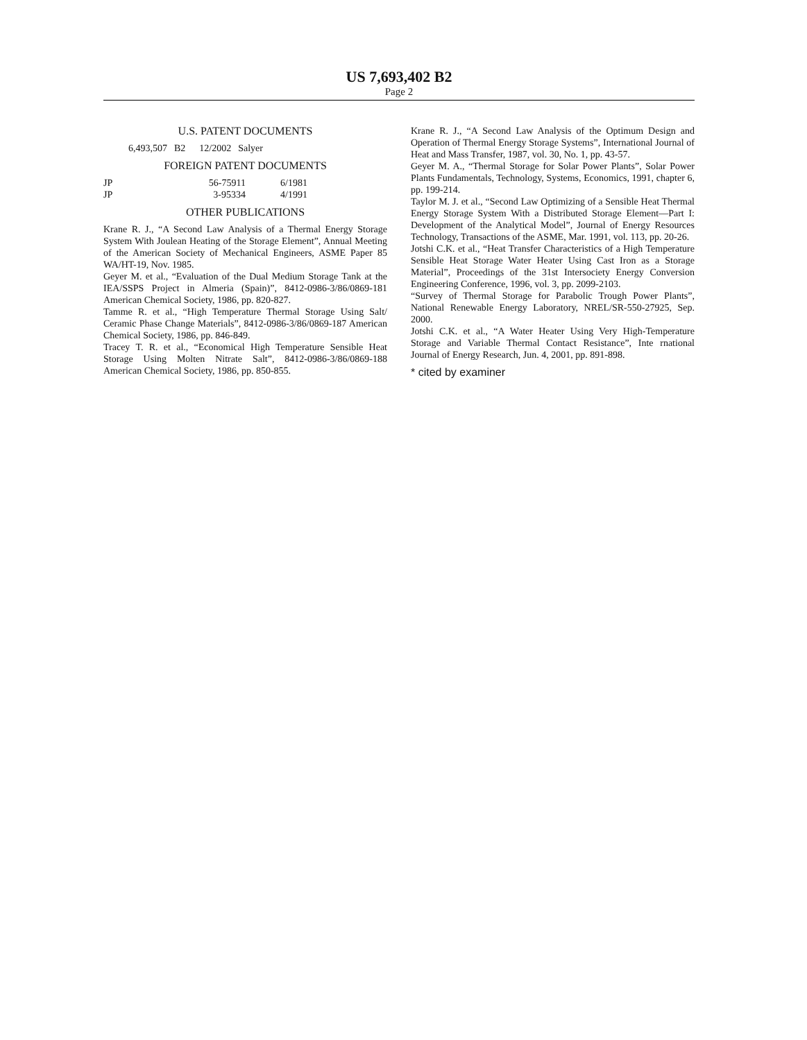US 7,693,402 B2
Page 2
U.S. PATENT DOCUMENTS
| 6,493,507 | B2 | 12/2002 | Salyer |
FOREIGN PATENT DOCUMENTS
| JP | 56-75911 | 6/1981 |
| JP | 3-95334 | 4/1991 |
OTHER PUBLICATIONS
Krane R. J., “A Second Law Analysis of a Thermal Energy Storage System With Joulean Heating of the Storage Element”, Annual Meeting of the American Society of Mechanical Engineers, ASME Paper 85 WA/HT-19, Nov. 1985.
Geyer M. et al., “Evaluation of the Dual Medium Storage Tank at the IEA/SSPS Project in Almeria (Spain)”, 8412-0986-3/86/0869-181 American Chemical Society, 1986, pp. 820-827.
Tamme R. et al., “High Temperature Thermal Storage Using Salt/ Ceramic Phase Change Materials”, 8412-0986-3/86/0869-187 American Chemical Society, 1986, pp. 846-849.
Tracey T. R. et al., “Economical High Temperature Sensible Heat Storage Using Molten Nitrate Salt”, 8412-0986-3/86/0869-188 American Chemical Society, 1986, pp. 850-855.
Krane R. J., “A Second Law Analysis of the Optimum Design and Operation of Thermal Energy Storage Systems”, International Journal of Heat and Mass Transfer, 1987, vol. 30, No. 1, pp. 43-57.
Geyer M. A., “Thermal Storage for Solar Power Plants”, Solar Power Plants Fundamentals, Technology, Systems, Economics, 1991, chapter 6, pp. 199-214.
Taylor M. J. et al., “Second Law Optimizing of a Sensible Heat Thermal Energy Storage System With a Distributed Storage Element—Part I: Development of the Analytical Model”, Journal of Energy Resources Technology, Transactions of the ASME, Mar. 1991, vol. 113, pp. 20-26.
Jotshi C.K. et al., “Heat Transfer Characteristics of a High Temperature Sensible Heat Storage Water Heater Using Cast Iron as a Storage Material”, Proceedings of the 31st Intersociety Energy Conversion Engineering Conference, 1996, vol. 3, pp. 2099-2103.
“Survey of Thermal Storage for Parabolic Trough Power Plants”, National Renewable Energy Laboratory, NREL/SR-550-27925, Sep. 2000.
Jotshi C.K. et al., “A Water Heater Using Very High-Temperature Storage and Variable Thermal Contact Resistance”, Inte rnational Journal of Energy Research, Jun. 4, 2001, pp. 891-898.
* cited by examiner